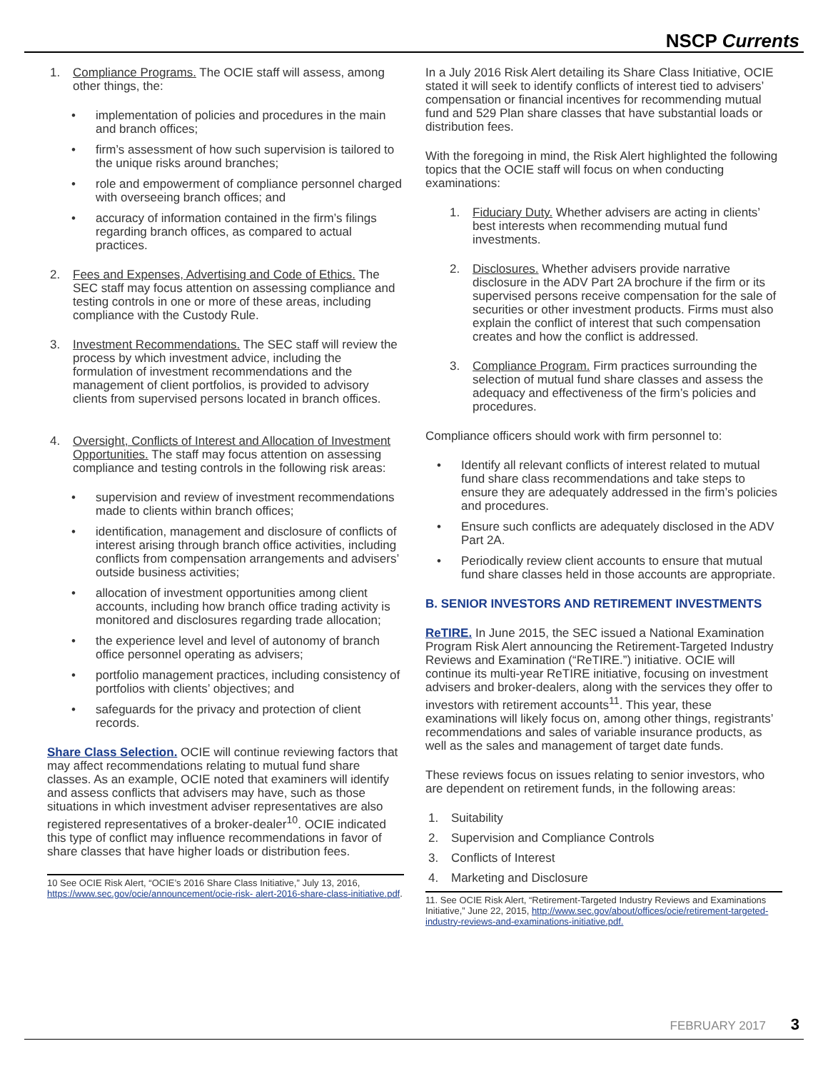NSCP Currents
1. Compliance Programs. The OCIE staff will assess, among other things, the:
• implementation of policies and procedures in the main and branch offices;
• firm’s assessment of how such supervision is tailored to the unique risks around branches;
• role and empowerment of compliance personnel charged with overseeing branch offices; and
• accuracy of information contained in the firm’s filings regarding branch offices, as compared to actual practices.
2. Fees and Expenses, Advertising and Code of Ethics. The SEC staff may focus attention on assessing compliance and testing controls in one or more of these areas, including compliance with the Custody Rule.
3. Investment Recommendations. The SEC staff will review the process by which investment advice, including the formulation of investment recommendations and the management of client portfolios, is provided to advisory clients from supervised persons located in branch offices.
4. Oversight, Conflicts of Interest and Allocation of Investment Opportunities. The staff may focus attention on assessing compliance and testing controls in the following risk areas:
• supervision and review of investment recommendations made to clients within branch offices;
• identification, management and disclosure of conflicts of interest arising through branch office activities, including conflicts from compensation arrangements and advisers’ outside business activities;
• allocation of investment opportunities among client accounts, including how branch office trading activity is monitored and disclosures regarding trade allocation;
• the experience level and level of autonomy of branch office personnel operating as advisers;
• portfolio management practices, including consistency of portfolios with clients’ objectives; and
• safeguards for the privacy and protection of client records.
Share Class Selection. OCIE will continue reviewing factors that may affect recommendations relating to mutual fund share classes. As an example, OCIE noted that examiners will identify and assess conflicts that advisers may have, such as those situations in which investment adviser representatives are also registered representatives of a broker-dealer<sup>10</sup>. OCIE indicated this type of conflict may influence recommendations in favor of share classes that have higher loads or distribution fees.
10 See OCIE Risk Alert, “OCIE’s 2016 Share Class Initiative,” July 13, 2016, https://www.sec.gov/ocie/announcement/ocie-risk- alert-2016-share-class-initiative.pdf.
In a July 2016 Risk Alert detailing its Share Class Initiative, OCIE stated it will seek to identify conflicts of interest tied to advisers’ compensation or financial incentives for recommending mutual fund and 529 Plan share classes that have substantial loads or distribution fees.
With the foregoing in mind, the Risk Alert highlighted the following topics that the OCIE staff will focus on when conducting examinations:
1. Fiduciary Duty. Whether advisers are acting in clients’ best interests when recommending mutual fund investments.
2. Disclosures. Whether advisers provide narrative disclosure in the ADV Part 2A brochure if the firm or its supervised persons receive compensation for the sale of securities or other investment products. Firms must also explain the conflict of interest that such compensation creates and how the conflict is addressed.
3. Compliance Program. Firm practices surrounding the selection of mutual fund share classes and assess the adequacy and effectiveness of the firm’s policies and procedures.
Compliance officers should work with firm personnel to:
• Identify all relevant conflicts of interest related to mutual fund share class recommendations and take steps to ensure they are adequately addressed in the firm’s policies and procedures.
• Ensure such conflicts are adequately disclosed in the ADV Part 2A.
• Periodically review client accounts to ensure that mutual fund share classes held in those accounts are appropriate.
B. SENIOR INVESTORS AND RETIREMENT INVESTMENTS
ReTIRE. In June 2015, the SEC issued a National Examination Program Risk Alert announcing the Retirement-Targeted Industry Reviews and Examination (“ReTIRE.”) initiative. OCIE will continue its multi-year ReTIRE initiative, focusing on investment advisers and broker-dealers, along with the services they offer to investors with retirement accounts<sup>11</sup>. This year, these examinations will likely focus on, among other things, registrants’ recommendations and sales of variable insurance products, as well as the sales and management of target date funds.
These reviews focus on issues relating to senior investors, who are dependent on retirement funds, in the following areas:
1. Suitability
2. Supervision and Compliance Controls
3. Conflicts of Interest
4. Marketing and Disclosure
11. See OCIE Risk Alert, “Retirement-Targeted Industry Reviews and Examinations Initiative,” June 22, 2015, http://www.sec.gov/about/offices/ocie/retirement-targeted-industry-reviews-and-examinations-initiative.pdf.
FEBRUARY 2017 3